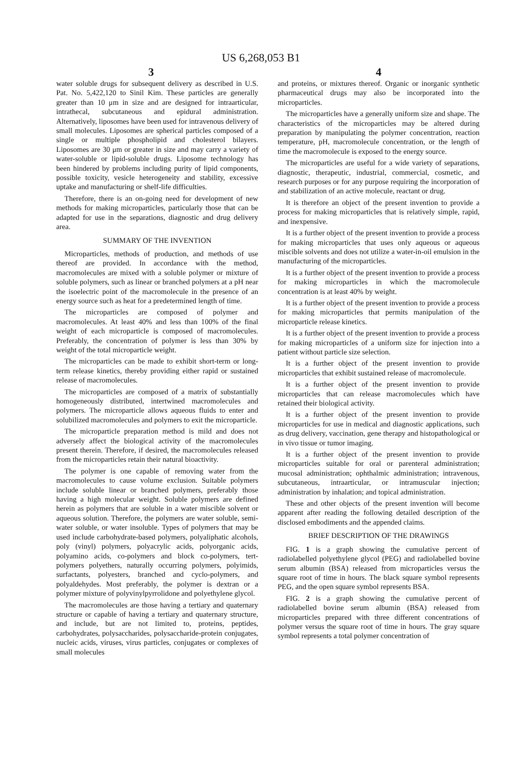US 6,268,053 B1
3 4
water soluble drugs for subsequent delivery as described in U.S. Pat. No. 5,422,120 to Sinil Kim. These particles are generally greater than 10 μm in size and are designed for intraarticular, intrathecal, subcutaneous and epidural administration. Alternatively, liposomes have been used for intravenous delivery of small molecules. Liposomes are spherical particles composed of a single or multiple phospholipid and cholesterol bilayers. Liposomes are 30 μm or greater in size and may carry a variety of water-soluble or lipid-soluble drugs. Liposome technology has been hindered by problems including purity of lipid components, possible toxicity, vesicle heterogeneity and stability, excessive uptake and manufacturing or shelf-life difficulties.
Therefore, there is an on-going need for development of new methods for making microparticles, particularly those that can be adapted for use in the separations, diagnostic and drug delivery area.
SUMMARY OF THE INVENTION
Microparticles, methods of production, and methods of use thereof are provided. In accordance with the method, macromolecules are mixed with a soluble polymer or mixture of soluble polymers, such as linear or branched polymers at a pH near the isoelectric point of the macromolecule in the presence of an energy source such as heat for a predetermined length of time.
The microparticles are composed of polymer and macromolecules. At least 40% and less than 100% of the final weight of each microparticle is composed of macromolecules. Preferably, the concentration of polymer is less than 30% by weight of the total microparticle weight.
The microparticles can be made to exhibit short-term or long-term release kinetics, thereby providing either rapid or sustained release of macromolecules.
The microparticles are composed of a matrix of substantially homogeneously distributed, intertwined macromolecules and polymers. The microparticle allows aqueous fluids to enter and solubilized macromolecules and polymers to exit the microparticle.
The microparticle preparation method is mild and does not adversely affect the biological activity of the macromolecules present therein. Therefore, if desired, the macromolecules released from the microparticles retain their natural bioactivity.
The polymer is one capable of removing water from the macromolecules to cause volume exclusion. Suitable polymers include soluble linear or branched polymers, preferably those having a high molecular weight. Soluble polymers are defined herein as polymers that are soluble in a water miscible solvent or aqueous solution. Therefore, the polymers are water soluble, semi-water soluble, or water insoluble. Types of polymers that may be used include carbohydrate-based polymers, polyaliphatic alcohols, poly (vinyl) polymers, polyacrylic acids, polyorganic acids, polyamino acids, co-polymers and block co-polymers, tert-polymers polyethers, naturally occurring polymers, polyimids, surfactants, polyesters, branched and cyclo-polymers, and polyaldehydes. Most preferably, the polymer is dextran or a polymer mixture of polyvinylpyrrolidone and polyethylene glycol.
The macromolecules are those having a tertiary and quaternary structure or capable of having a tertiary and quaternary structure, and include, but are not limited to, proteins, peptides, carbohydrates, polysaccharides, polysaccharide-protein conjugates, nucleic acids, viruses, virus particles, conjugates or complexes of small molecules
and proteins, or mixtures thereof. Organic or inorganic synthetic pharmaceutical drugs may also be incorporated into the microparticles.
The microparticles have a generally uniform size and shape. The characteristics of the microparticles may be altered during preparation by manipulating the polymer concentration, reaction temperature, pH, macromolecule concentration, or the length of time the macromolecule is exposed to the energy source.
The microparticles are useful for a wide variety of separations, diagnostic, therapeutic, industrial, commercial, cosmetic, and research purposes or for any purpose requiring the incorporation of and stabilization of an active molecule, reactant or drug.
It is therefore an object of the present invention to provide a process for making microparticles that is relatively simple, rapid, and inexpensive.
It is a further object of the present invention to provide a process for making microparticles that uses only aqueous or aqueous miscible solvents and does not utilize a water-in-oil emulsion in the manufacturing of the microparticles.
It is a further object of the present invention to provide a process for making microparticles in which the macromolecule concentration is at least 40% by weight.
It is a further object of the present invention to provide a process for making microparticles that permits manipulation of the microparticle release kinetics.
It is a further object of the present invention to provide a process for making microparticles of a uniform size for injection into a patient without particle size selection.
It is a further object of the present invention to provide microparticles that exhibit sustained release of macromolecule.
It is a further object of the present invention to provide microparticles that can release macromolecules which have retained their biological activity.
It is a further object of the present invention to provide microparticles for use in medical and diagnostic applications, such as drug delivery, vaccination, gene therapy and histopathological or in vivo tissue or tumor imaging.
It is a further object of the present invention to provide microparticles suitable for oral or parenteral administration; mucosal administration; ophthalmic administration; intravenous, subcutaneous, intraarticular, or intramuscular injection; administration by inhalation; and topical administration.
These and other objects of the present invention will become apparent after reading the following detailed description of the disclosed embodiments and the appended claims.
BRIEF DESCRIPTION OF THE DRAWINGS
FIG. 1 is a graph showing the cumulative percent of radiolabelled polyethylene glycol (PEG) and radiolabelled bovine serum albumin (BSA) released from microparticles versus the square root of time in hours. The black square symbol represents PEG, and the open square symbol represents BSA.
FIG. 2 is a graph showing the cumulative percent of radiolabelled bovine serum albumin (BSA) released from microparticles prepared with three different concentrations of polymer versus the square root of time in hours. The gray square symbol represents a total polymer concentration of